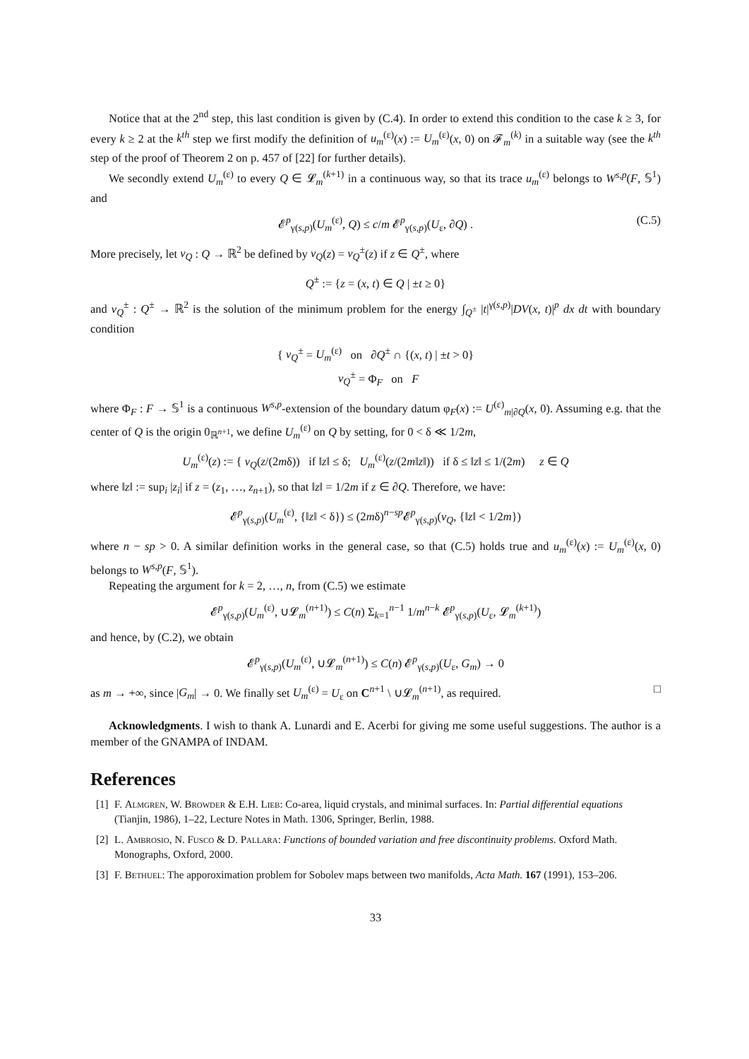Notice that at the 2<sup>nd</sup> step, this last condition is given by (C.4). In order to extend this condition to the case k ≥ 3, for every k ≥ 2 at the k<sup>th</sup> step we first modify the definition of u<sub>m</sub><sup>(ε)</sup>(x) := U<sub>m</sub><sup>(ε)</sup>(x, 0) on 𝓕<sub>m</sub><sup>(k)</sup> in a suitable way (see the k<sup>th</sup> step of the proof of Theorem 2 on p. 457 of [22] for further details).
We secondly extend U<sub>m</sub><sup>(ε)</sup> to every Q ∈ 𝓛<sub>m</sub><sup>(k+1)</sup> in a continuous way, so that its trace u<sub>m</sub><sup>(ε)</sup> belongs to W<sup>s,p</sup>(F, 𝕊<sup>1</sup>) and
𝓔<sup>p</sup><sub>γ(s,p)</sub>(U<sub>m</sub><sup>(ε)</sup>, Q) ≤ c/m 𝓔<sup>p</sup><sub>γ(s,p)</sub>(U<sub>ε</sub>, ∂Q) . (C.5)
More precisely, let v<sub>Q</sub> : Q → ℝ<sup>2</sup> be defined by v<sub>Q</sub>(z) = v<sub>Q</sub><sup>±</sup>(z) if z ∈ Q<sup>±</sup>, where
Q<sup>±</sup> := {z = (x, t) ∈ Q | ±t ≥ 0}
and v<sub>Q</sub><sup>±</sup> : Q<sup>±</sup> → ℝ<sup>2</sup> is the solution of the minimum problem for the energy ∫<sub>Q<sup>±</sup></sub> |t|<sup>γ(s,p)</sup>|DV(x, t)|<sup>p</sup> dx dt with boundary condition
{ v<sub>Q</sub><sup>±</sup> = U<sub>m</sub><sup>(ε)</sup> on ∂Q<sup>±</sup> ∩ {(x, t) | ±t > 0}
v<sub>Q</sub><sup>±</sup> = Φ<sub>F</sub> on F
where Φ<sub>F</sub> : F → 𝕊<sup>1</sup> is a continuous W<sup>s,p</sup>-extension of the boundary datum φ<sub>F</sub>(x) := U<sup>(ε)</sup><sub>m|∂Q</sub>(x, 0). Assuming e.g. that the center of Q is the origin 0<sub>ℝ<sup>n+1</sup></sub>, we define U<sub>m</sub><sup>(ε)</sup> on Q by setting, for 0 < δ ≪ 1/2m,
U<sub>m</sub><sup>(ε)</sup>(z) := { v<sub>Q</sub>(z/(2mδ)) if ‖z‖ ≤ δ; U<sub>m</sub><sup>(ε)</sup>(z/(2m‖z‖)) if δ ≤ ‖z‖ ≤ 1/(2m) z ∈ Q
where ‖z‖ := sup<sub>i</sub> |z<sub>i</sub>| if z = (z<sub>1</sub>, …, z<sub>n+1</sub>), so that ‖z‖ = 1/2m if z ∈ ∂Q. Therefore, we have:
𝓔<sup>p</sup><sub>γ(s,p)</sub>(U<sub>m</sub><sup>(ε)</sup>, {‖z‖ < δ}) ≤ (2mδ)<sup>n−sp</sup>𝓔<sup>p</sup><sub>γ(s,p)</sub>(v<sub>Q</sub>, {‖z‖ < 1/2m})
where n − sp > 0. A similar definition works in the general case, so that (C.5) holds true and u<sub>m</sub><sup>(ε)</sup>(x) := U<sub>m</sub><sup>(ε)</sup>(x, 0) belongs to W<sup>s,p</sup>(F, 𝕊<sup>1</sup>).
Repeating the argument for k = 2, …, n, from (C.5) we estimate
𝓔<sup>p</sup><sub>γ(s,p)</sub>(U<sub>m</sub><sup>(ε)</sup>, ∪𝓛<sub>m</sub><sup>(n+1)</sup>) ≤ C(n) Σ<sub>k=1</sub><sup>n−1</sup> 1/m<sup>n−k</sup> 𝓔<sup>p</sup><sub>γ(s,p)</sub>(U<sub>ε</sub>, 𝓛<sub>m</sub><sup>(k+1)</sup>)
and hence, by (C.2), we obtain
𝓔<sup>p</sup><sub>γ(s,p)</sub>(U<sub>m</sub><sup>(ε)</sup>, ∪𝓛<sub>m</sub><sup>(n+1)</sup>) ≤ C(n) 𝓔<sup>p</sup><sub>γ(s,p)</sub>(U<sub>ε</sub>, G<sub>m</sub>) → 0
as m → +∞, since |G<sub>m</sub>| → 0. We finally set U<sub>m</sub><sup>(ε)</sup> = U<sub>ε</sub> on C<sup>n+1</sup> \ ∪𝓛<sub>m</sub><sup>(n+1)</sup>, as required. □
Acknowledgments. I wish to thank A. Lunardi and E. Acerbi for giving me some useful suggestions. The author is a member of the GNAMPA of INDAM.
References
[1] F. Almgren, W. Browder & E.H. Lieb: Co-area, liquid crystals, and minimal surfaces. In: Partial differential equations (Tianjin, 1986), 1–22, Lecture Notes in Math. 1306, Springer, Berlin, 1988.
[2] L. Ambrosio, N. Fusco & D. Pallara: Functions of bounded variation and free discontinuity problems. Oxford Math. Monographs, Oxford, 2000.
[3] F. Bethuel: The apporoximation problem for Sobolev maps between two manifolds, Acta Math. 167 (1991), 153–206.
33